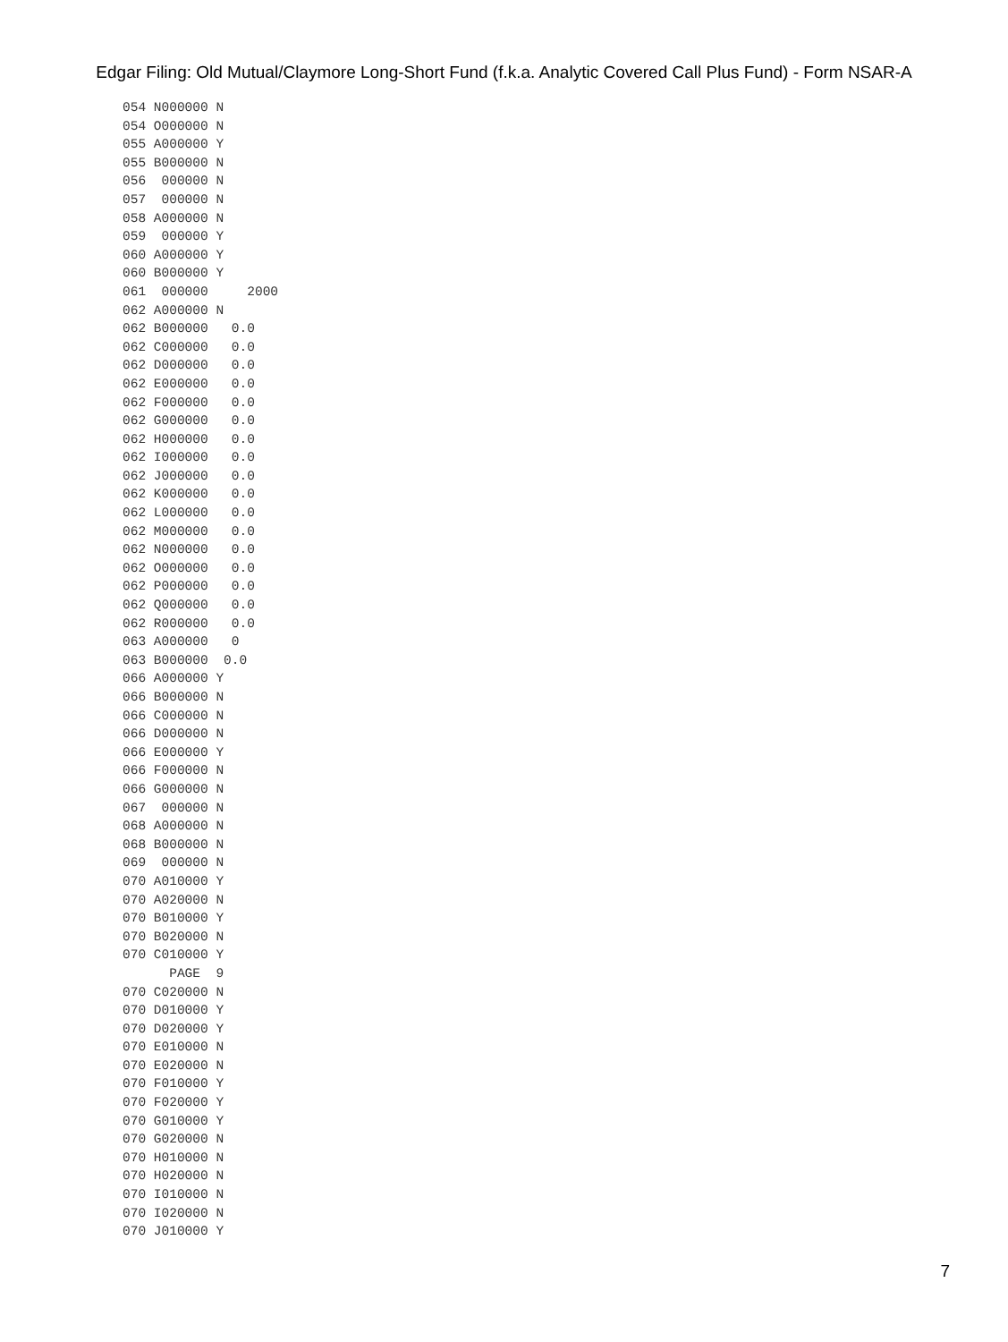Edgar Filing: Old Mutual/Claymore Long-Short Fund (f.k.a. Analytic Covered Call Plus Fund) - Form NSAR-A
054 N000000 N
054 O000000 N
055 A000000 Y
055 B000000 N
056  000000 N
057  000000 N
058 A000000 N
059  000000 Y
060 A000000 Y
060 B000000 Y
061  000000     2000
062 A000000 N
062 B000000   0.0
062 C000000   0.0
062 D000000   0.0
062 E000000   0.0
062 F000000   0.0
062 G000000   0.0
062 H000000   0.0
062 I000000   0.0
062 J000000   0.0
062 K000000   0.0
062 L000000   0.0
062 M000000   0.0
062 N000000   0.0
062 O000000   0.0
062 P000000   0.0
062 Q000000   0.0
062 R000000   0.0
063 A000000   0
063 B000000  0.0
066 A000000 Y
066 B000000 N
066 C000000 N
066 D000000 N
066 E000000 Y
066 F000000 N
066 G000000 N
067  000000 N
068 A000000 N
068 B000000 N
069  000000 N
070 A010000 Y
070 A020000 N
070 B010000 Y
070 B020000 N
070 C010000 Y
      PAGE  9
070 C020000 N
070 D010000 Y
070 D020000 Y
070 E010000 N
070 E020000 N
070 F010000 Y
070 F020000 Y
070 G010000 Y
070 G020000 N
070 H010000 N
070 H020000 N
070 I010000 N
070 I020000 N
070 J010000 Y
7